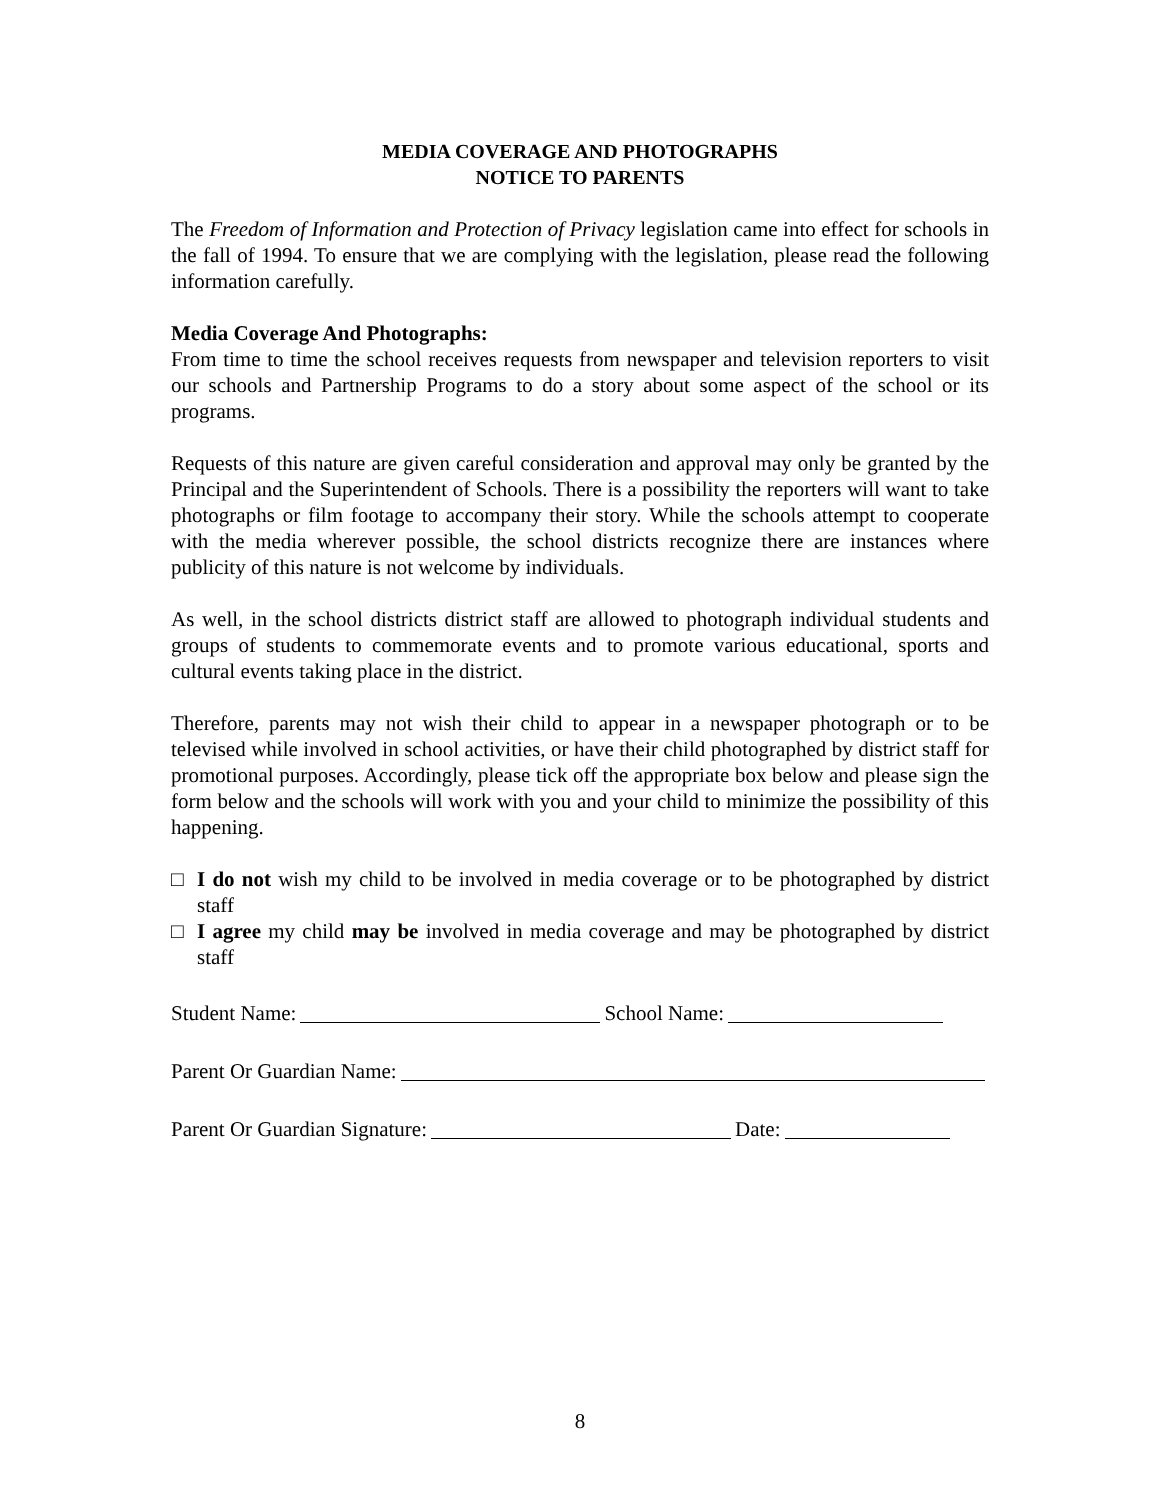MEDIA COVERAGE AND PHOTOGRAPHS
NOTICE TO PARENTS
The Freedom of Information and Protection of Privacy legislation came into effect for schools in the fall of 1994. To ensure that we are complying with the legislation, please read the following information carefully.
Media Coverage And Photographs:
From time to time the school receives requests from newspaper and television reporters to visit our schools and Partnership Programs to do a story about some aspect of the school or its programs.
Requests of this nature are given careful consideration and approval may only be granted by the Principal and the Superintendent of Schools. There is a possibility the reporters will want to take photographs or film footage to accompany their story. While the schools attempt to cooperate with the media wherever possible, the school districts recognize there are instances where publicity of this nature is not welcome by individuals.
As well, in the school districts district staff are allowed to photograph individual students and groups of students to commemorate events and to promote various educational, sports and cultural events taking place in the district.
Therefore, parents may not wish their child to appear in a newspaper photograph or to be televised while involved in school activities, or have their child photographed by district staff for promotional purposes. Accordingly, please tick off the appropriate box below and please sign the form below and the schools will work with you and your child to minimize the possibility of this happening.
□ I do not wish my child to be involved in media coverage or to be photographed by district staff
□ I agree my child may be involved in media coverage and may be photographed by district staff
Student Name: School Name:
Parent Or Guardian Name:
Parent Or Guardian Signature: Date:
8